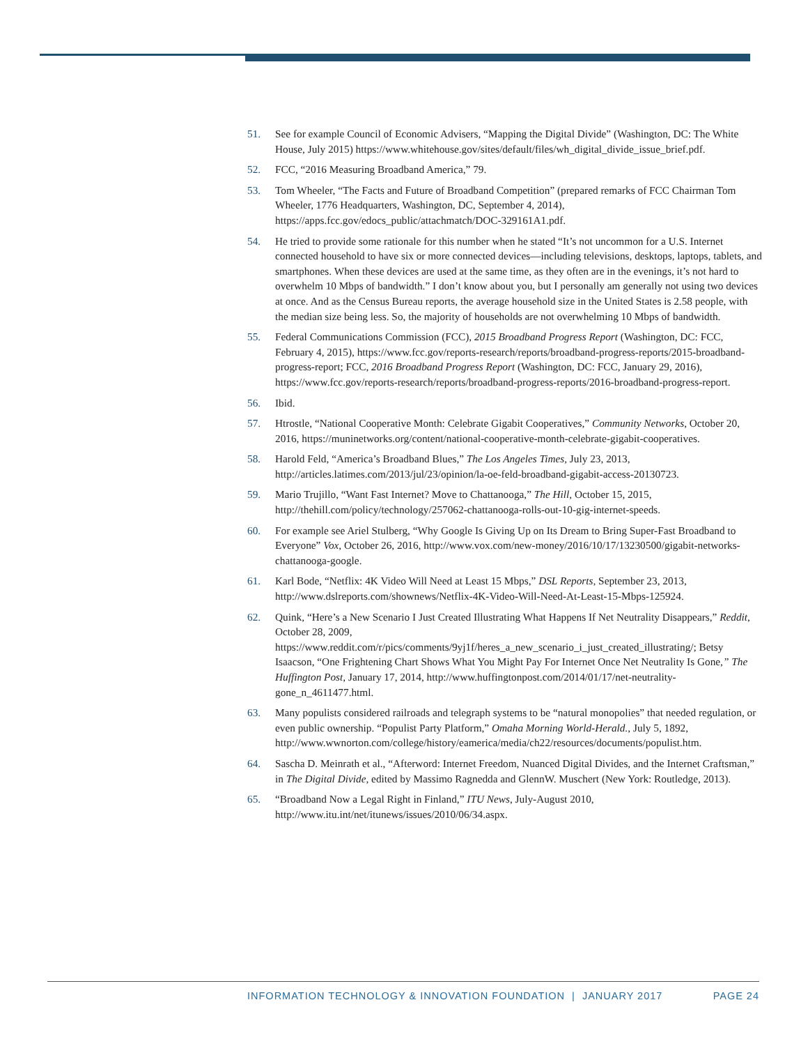51. See for example Council of Economic Advisers, “Mapping the Digital Divide” (Washington, DC: The White House, July 2015) https://www.whitehouse.gov/sites/default/files/wh_digital_divide_issue_brief.pdf.
52. FCC, “2016 Measuring Broadband America,” 79.
53. Tom Wheeler, “The Facts and Future of Broadband Competition” (prepared remarks of FCC Chairman Tom Wheeler, 1776 Headquarters, Washington, DC, September 4, 2014), https://apps.fcc.gov/edocs_public/attachmatch/DOC-329161A1.pdf.
54. He tried to provide some rationale for this number when he stated “It’s not uncommon for a U.S. Internet connected household to have six or more connected devices—including televisions, desktops, laptops, tablets, and smartphones. When these devices are used at the same time, as they often are in the evenings, it’s not hard to overwhelm 10 Mbps of bandwidth.” I don’t know about you, but I personally am generally not using two devices at once. And as the Census Bureau reports, the average household size in the United States is 2.58 people, with the median size being less. So, the majority of households are not overwhelming 10 Mbps of bandwidth.
55. Federal Communications Commission (FCC), 2015 Broadband Progress Report (Washington, DC: FCC, February 4, 2015), https://www.fcc.gov/reports-research/reports/broadband-progress-reports/2015-broadband-progress-report; FCC, 2016 Broadband Progress Report (Washington, DC: FCC, January 29, 2016), https://www.fcc.gov/reports-research/reports/broadband-progress-reports/2016-broadband-progress-report.
56. Ibid.
57. Htrostle, “National Cooperative Month: Celebrate Gigabit Cooperatives,” Community Networks, October 20, 2016, https://muninetworks.org/content/national-cooperative-month-celebrate-gigabit-cooperatives.
58. Harold Feld, “America’s Broadband Blues,” The Los Angeles Times, July 23, 2013, http://articles.latimes.com/2013/jul/23/opinion/la-oe-feld-broadband-gigabit-access-20130723.
59. Mario Trujillo, “Want Fast Internet? Move to Chattanooga,” The Hill, October 15, 2015, http://thehill.com/policy/technology/257062-chattanooga-rolls-out-10-gig-internet-speeds.
60. For example see Ariel Stulberg, “Why Google Is Giving Up on Its Dream to Bring Super-Fast Broadband to Everyone” Vox, October 26, 2016, http://www.vox.com/new-money/2016/10/17/13230500/gigabit-networks-chattanooga-google.
61. Karl Bode, “Netflix: 4K Video Will Need at Least 15 Mbps,” DSL Reports, September 23, 2013, http://www.dslreports.com/shownews/Netflix-4K-Video-Will-Need-At-Least-15-Mbps-125924.
62. Quink, “Here’s a New Scenario I Just Created Illustrating What Happens If Net Neutrality Disappears,” Reddit, October 28, 2009, https://www.reddit.com/r/pics/comments/9yj1f/heres_a_new_scenario_i_just_created_illustrating/; Betsy Isaacson, “One Frightening Chart Shows What You Might Pay For Internet Once Net Neutrality Is Gone,” The Huffington Post, January 17, 2014, http://www.huffingtonpost.com/2014/01/17/net-neutrality-gone_n_4611477.html.
63. Many populists considered railroads and telegraph systems to be “natural monopolies” that needed regulation, or even public ownership. “Populist Party Platform,” Omaha Morning World-Herald., July 5, 1892, http://www.wwnorton.com/college/history/eamerica/media/ch22/resources/documents/populist.htm.
64. Sascha D. Meinrath et al., “Afterword: Internet Freedom, Nuanced Digital Divides, and the Internet Craftsman,” in The Digital Divide, edited by Massimo Ragnedda and GlennW. Muschert (New York: Routledge, 2013).
65. “Broadband Now a Legal Right in Finland,” ITU News, July-August 2010, http://www.itu.int/net/itunews/issues/2010/06/34.aspx.
INFORMATION TECHNOLOGY & INNOVATION FOUNDATION | JANUARY 2017 PAGE 24